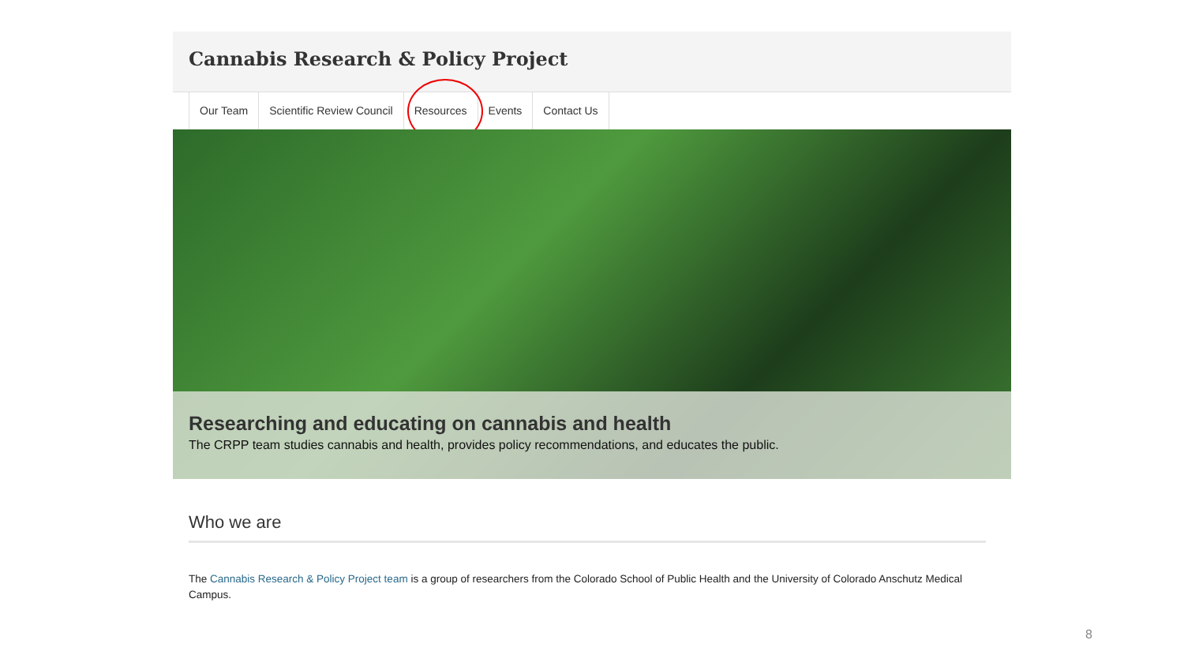Cannabis Research & Policy Project
Our Team Scientific Review Council Resources Events Contact Us
Researching and educating on cannabis and health
The CRPP team studies cannabis and health, provides policy recommendations, and educates the public.
Who we are
The Cannabis Research & Policy Project team is a group of researchers from the Colorado School of Public Health and the University of Colorado Anschutz Medical Campus.
8